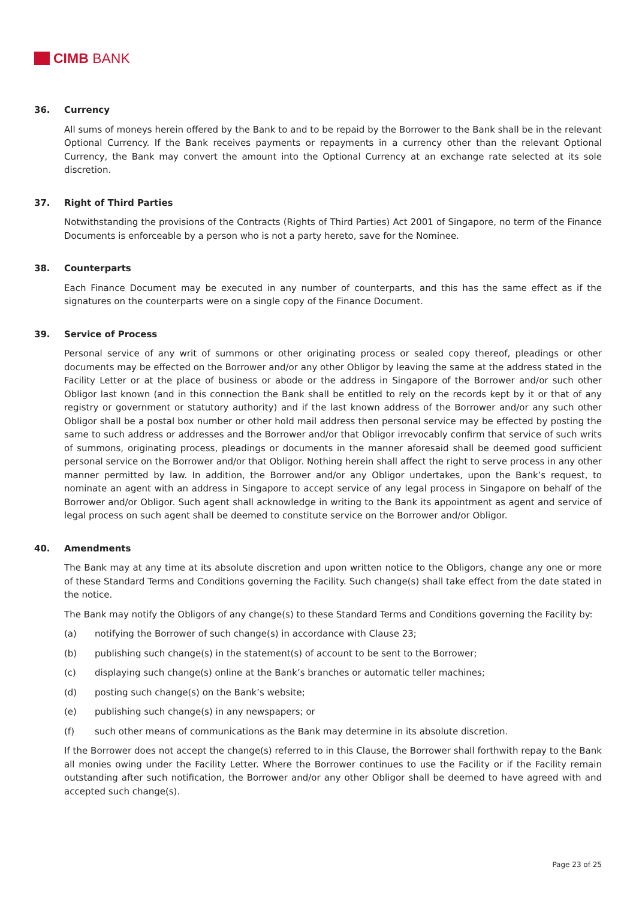CIMB BANK
36. Currency
All sums of moneys herein offered by the Bank to and to be repaid by the Borrower to the Bank shall be in the relevant Optional Currency. If the Bank receives payments or repayments in a currency other than the relevant Optional Currency, the Bank may convert the amount into the Optional Currency at an exchange rate selected at its sole discretion.
37. Right of Third Parties
Notwithstanding the provisions of the Contracts (Rights of Third Parties) Act 2001 of Singapore, no term of the Finance Documents is enforceable by a person who is not a party hereto, save for the Nominee.
38. Counterparts
Each Finance Document may be executed in any number of counterparts, and this has the same effect as if the signatures on the counterparts were on a single copy of the Finance Document.
39. Service of Process
Personal service of any writ of summons or other originating process or sealed copy thereof, pleadings or other documents may be effected on the Borrower and/or any other Obligor by leaving the same at the address stated in the Facility Letter or at the place of business or abode or the address in Singapore of the Borrower and/or such other Obligor last known (and in this connection the Bank shall be entitled to rely on the records kept by it or that of any registry or government or statutory authority) and if the last known address of the Borrower and/or any such other Obligor shall be a postal box number or other hold mail address then personal service may be effected by posting the same to such address or addresses and the Borrower and/or that Obligor irrevocably confirm that service of such writs of summons, originating process, pleadings or documents in the manner aforesaid shall be deemed good sufficient personal service on the Borrower and/or that Obligor. Nothing herein shall affect the right to serve process in any other manner permitted by law. In addition, the Borrower and/or any Obligor undertakes, upon the Bank’s request, to nominate an agent with an address in Singapore to accept service of any legal process in Singapore on behalf of the Borrower and/or Obligor. Such agent shall acknowledge in writing to the Bank its appointment as agent and service of legal process on such agent shall be deemed to constitute service on the Borrower and/or Obligor.
40. Amendments
The Bank may at any time at its absolute discretion and upon written notice to the Obligors, change any one or more of these Standard Terms and Conditions governing the Facility. Such change(s) shall take effect from the date stated in the notice.
The Bank may notify the Obligors of any change(s) to these Standard Terms and Conditions governing the Facility by:
(a) notifying the Borrower of such change(s) in accordance with Clause 23;
(b) publishing such change(s) in the statement(s) of account to be sent to the Borrower;
(c) displaying such change(s) online at the Bank’s branches or automatic teller machines;
(d) posting such change(s) on the Bank’s website;
(e) publishing such change(s) in any newspapers; or
(f) such other means of communications as the Bank may determine in its absolute discretion.
If the Borrower does not accept the change(s) referred to in this Clause, the Borrower shall forthwith repay to the Bank all monies owing under the Facility Letter. Where the Borrower continues to use the Facility or if the Facility remain outstanding after such notification, the Borrower and/or any other Obligor shall be deemed to have agreed with and accepted such change(s).
Page 23 of 25